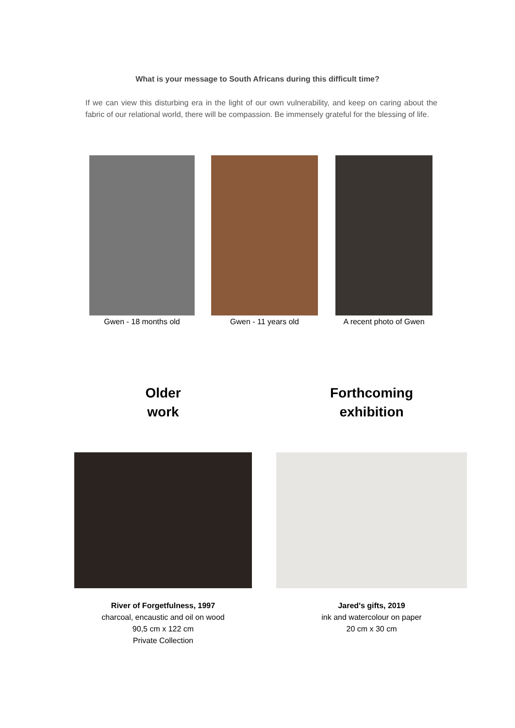What is your message to South Africans during this difficult time?
If we can view this disturbing era in the light of our own vulnerability, and keep on caring about the fabric of our relational world, there will be compassion. Be immensely grateful for the blessing of life.
Gwen - 18 months old Gwen - 11 years old A recent photo of Gwen
Older
work
Forthcoming
exhibition
River of Forgetfulness, 1997
charcoal, encaustic and oil on wood
90,5 cm x 122 cm
Private Collection
Jared's gifts, 2019
ink and watercolour on paper
20 cm x 30 cm